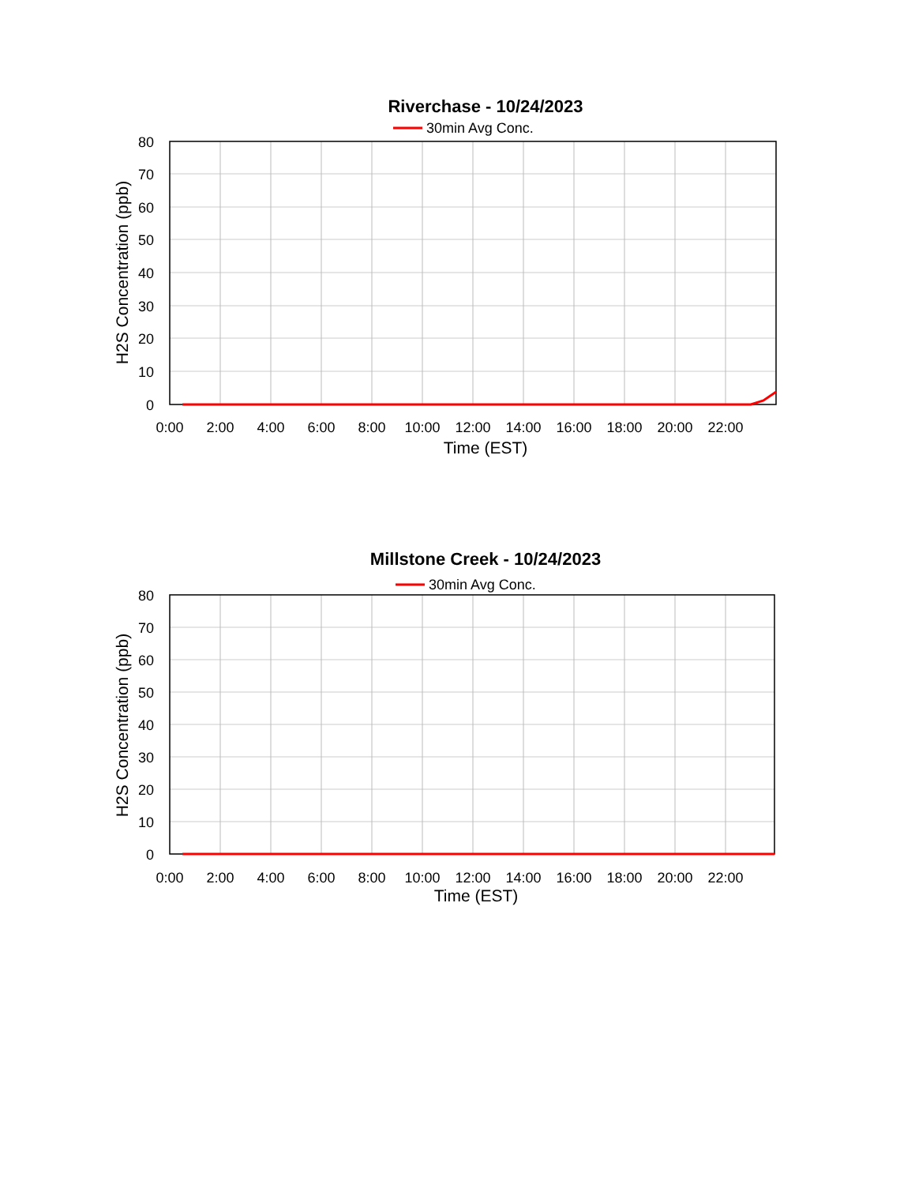Riverchase - 10/24/2023
30min Avg Conc.
80
70
60
50
40
30
20
10
0
0:00
2:00
4:00
6:00
8:00
10:00
12:00
14:00
16:00
18:00
20:00
22:00
Time (EST)
H2S Concentration (ppb)
Millstone Creek - 10/24/2023
30min Avg Conc.
80
70
60
50
40
30
20
10
0
0:00
2:00
4:00
6:00
8:00
10:00
12:00
14:00
16:00
18:00
20:00
22:00
Time (EST)
H2S Concentration (ppb)